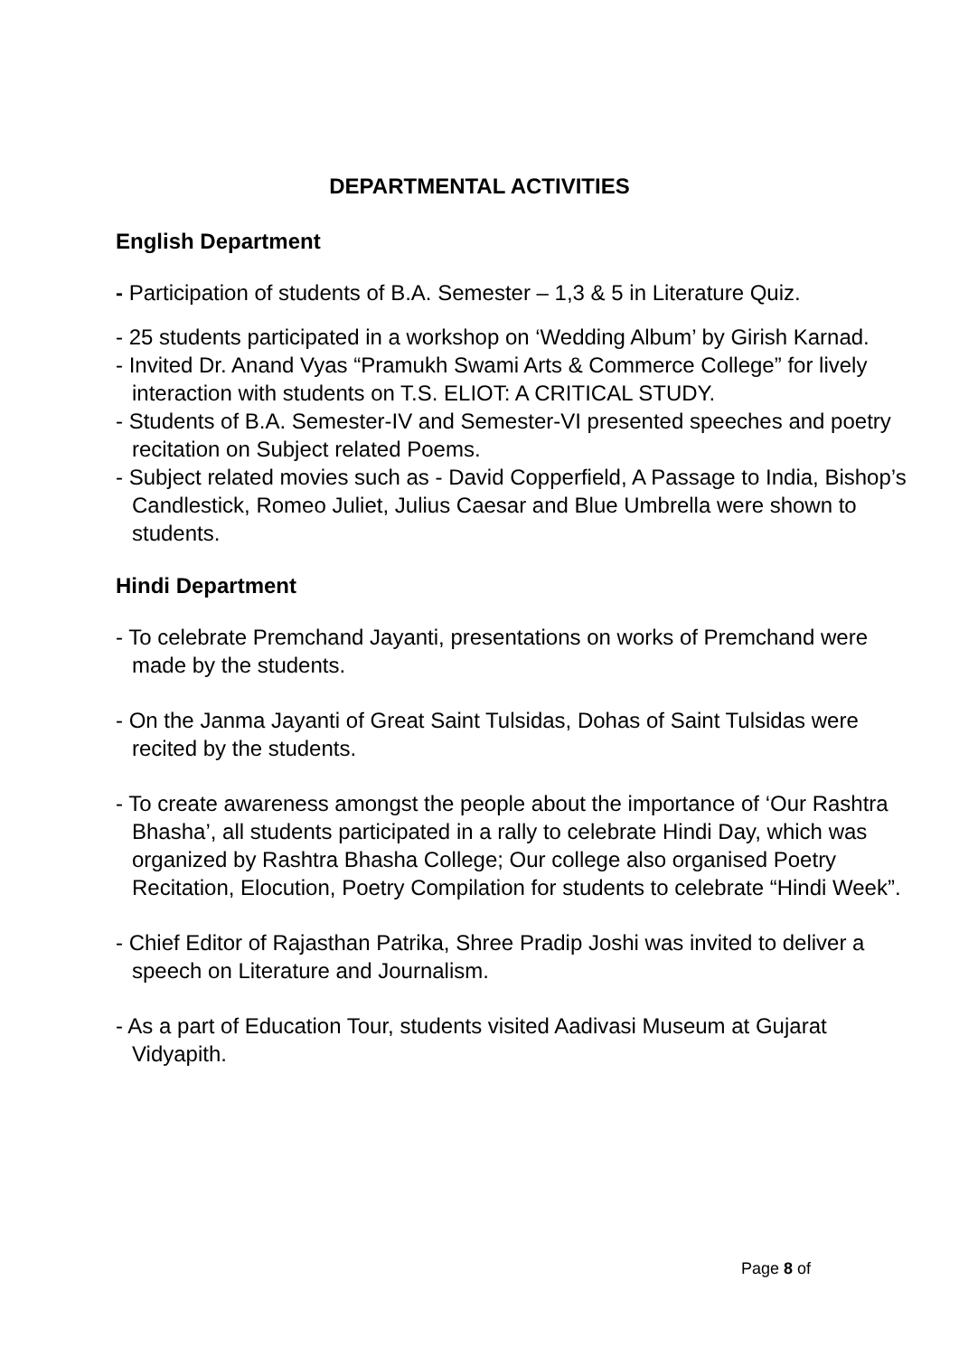DEPARTMENTAL ACTIVITIES
English Department
- Participation of students of B.A. Semester – 1,3 & 5 in Literature Quiz.
- 25 students participated in a workshop on ‘Wedding Album’ by Girish Karnad.
- Invited Dr. Anand Vyas “Pramukh Swami Arts & Commerce College” for lively interaction with students on T.S. ELIOT: A CRITICAL STUDY.
- Students of B.A. Semester-IV and Semester-VI presented speeches and poetry recitation on Subject related Poems.
- Subject related movies such as - David Copperfield, A Passage to India, Bishop’s Candlestick, Romeo Juliet, Julius Caesar and Blue Umbrella were shown to students.
Hindi Department
- To celebrate Premchand Jayanti, presentations on works of Premchand were made by the students.
- On the Janma Jayanti of Great Saint Tulsidas, Dohas of Saint Tulsidas were recited by the students.
- To create awareness amongst the people about the importance of ‘Our Rashtra Bhasha’, all students participated in a rally to celebrate Hindi Day, which was organized by Rashtra Bhasha College; Our college also organised Poetry Recitation, Elocution, Poetry Compilation for students to celebrate “Hindi Week”.
- Chief Editor of Rajasthan Patrika, Shree Pradip Joshi was invited to deliver a speech on Literature and Journalism.
- As a part of Education Tour, students visited Aadivasi Museum at Gujarat Vidyapith.
Page 8 of